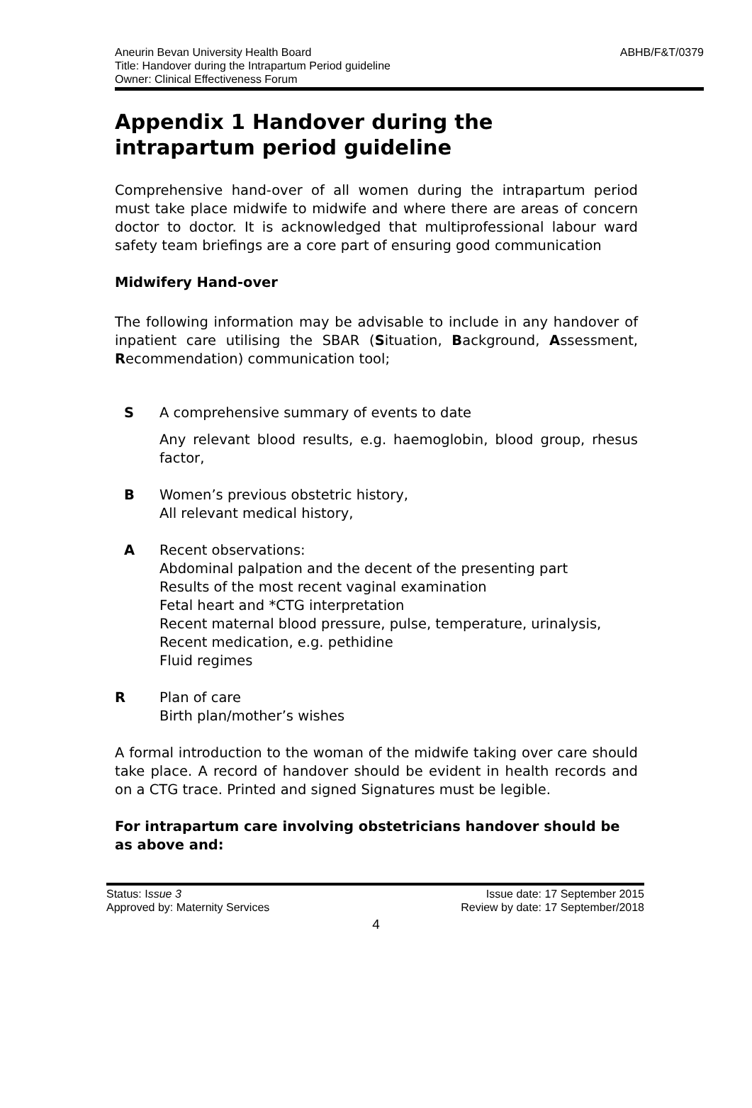ABHB/F&T/0379 Aneurin Bevan University Health Board
Title: Handover during the Intrapartum Period guideline
Owner: Clinical Effectiveness Forum
Appendix 1 Handover during the intrapartum period guideline
Comprehensive hand-over of all women during the intrapartum period must take place midwife to midwife and where there are areas of concern doctor to doctor. It is acknowledged that multiprofessional labour ward safety team briefings are a core part of ensuring good communication
Midwifery Hand-over
The following information may be advisable to include in any handover of inpatient care utilising the SBAR (Situation, Background, Assessment, Recommendation) communication tool;
S A comprehensive summary of events to date
Any relevant blood results, e.g. haemoglobin, blood group, rhesus factor,
B Women’s previous obstetric history,
All relevant medical history,
A Recent observations:
Abdominal palpation and the decent of the presenting part
Results of the most recent vaginal examination
Fetal heart and *CTG interpretation
Recent maternal blood pressure, pulse, temperature, urinalysis,
Recent medication, e.g. pethidine
Fluid regimes
R Plan of care
Birth plan/mother’s wishes
A formal introduction to the woman of the midwife taking over care should take place. A record of handover should be evident in health records and on a CTG trace. Printed and signed Signatures must be legible.
For intrapartum care involving obstetricians handover should be as above and:
Status: Issue 3
Approved by: Maternity Services
Issue date: 17 September 2015
Review by date: 17 September/2018
4